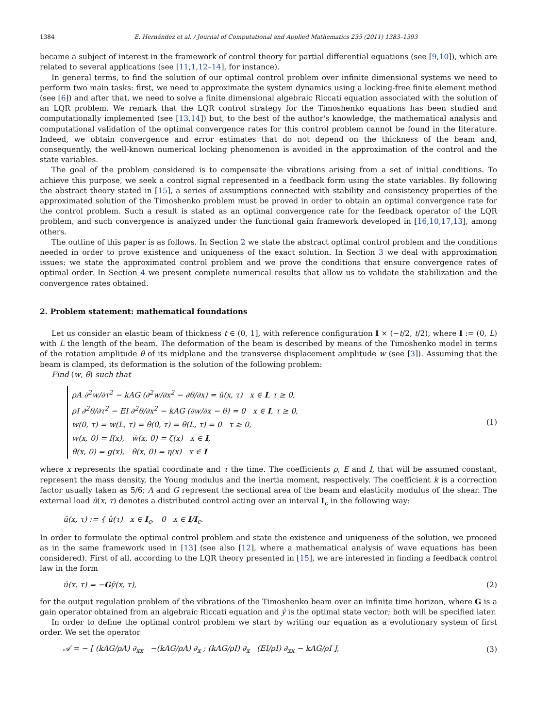1384 E. Hernández et al. / Journal of Computational and Applied Mathematics 235 (2011) 1383–1393
became a subject of interest in the framework of control theory for partial differential equations (see [9,10]), which are related to several applications (see [11,1,12–14], for instance).
In general terms, to find the solution of our optimal control problem over infinite dimensional systems we need to perform two main tasks: first, we need to approximate the system dynamics using a locking-free finite element method (see [6]) and after that, we need to solve a finite dimensional algebraic Riccati equation associated with the solution of an LQR problem. We remark that the LQR control strategy for the Timoshenko equations has been studied and computationally implemented (see [13,14]) but, to the best of the author's knowledge, the mathematical analysis and computational validation of the optimal convergence rates for this control problem cannot be found in the literature. Indeed, we obtain convergence and error estimates that do not depend on the thickness of the beam and, consequently, the well-known numerical locking phenomenon is avoided in the approximation of the control and the state variables.
The goal of the problem considered is to compensate the vibrations arising from a set of initial conditions. To achieve this purpose, we seek a control signal represented in a feedback form using the state variables. By following the abstract theory stated in [15], a series of assumptions connected with stability and consistency properties of the approximated solution of the Timoshenko problem must be proved in order to obtain an optimal convergence rate for the control problem. Such a result is stated as an optimal convergence rate for the feedback operator of the LQR problem, and such convergence is analyzed under the functional gain framework developed in [16,10,17,13], among others.
The outline of this paper is as follows. In Section 2 we state the abstract optimal control problem and the conditions needed in order to prove existence and uniqueness of the exact solution. In Section 3 we deal with approximation issues: we state the approximated control problem and we prove the conditions that ensure convergence rates of optimal order. In Section 4 we present complete numerical results that allow us to validate the stabilization and the convergence rates obtained.
2. Problem statement: mathematical foundations
Let us consider an elastic beam of thickness t ∈ (0, 1], with reference configuration I × (−t/2, t/2), where I := (0, L) with L the length of the beam. The deformation of the beam is described by means of the Timoshenko model in terms of the rotation amplitude θ of its midplane and the transverse displacement amplitude w (see [3]). Assuming that the beam is clamped, its deformation is the solution of the following problem:
Find (w, θ) such that
ρA ∂<sup>2</sup>w/∂τ<sup>2</sup> − kAG (∂<sup>2</sup>w/∂x<sup>2</sup> − ∂θ/∂x) = ū(x, τ) x ∈ I, τ ≥ 0,
ρI ∂<sup>2</sup>θ/∂τ<sup>2</sup> − EI ∂<sup>2</sup>θ/∂x<sup>2</sup> − kAG (∂w/∂x − θ) = 0 x ∈ I, τ ≥ 0,
w(0, τ) = w(L, τ) = θ(0, τ) = θ(L, τ) = 0 τ ≥ 0,
w(x, 0) = f(x), ẇ(x, 0) = ζ(x) x ∈ I,
θ(x, 0) = g(x), θ̇(x, 0) = η(x) x ∈ I
(1)
where x represents the spatial coordinate and τ the time. The coefficients ρ, E and I, that will be assumed constant, represent the mass density, the Young modulus and the inertia moment, respectively. The coefficient k is a correction factor usually taken as 5/6; A and G represent the sectional area of the beam and elasticity modulus of the shear. The external load ū(x, τ) denotes a distributed control acting over an interval I<sub>c</sub> in the following way:
ū(x, τ) := { û(τ) x ∈ I<sub>c</sub>, 0 x ∈ I/I<sub>c</sub>.
In order to formulate the optimal control problem and state the existence and uniqueness of the solution, we proceed as in the same framework used in [13] (see also [12], where a mathematical analysis of wave equations has been considered). First of all, according to the LQR theory presented in [15], we are interested in finding a feedback control law in the form
ū(x, τ) = −Gȳ(x, τ), (2)
for the output regulation problem of the vibrations of the Timoshenko beam over an infinite time horizon, where G is a gain operator obtained from an algebraic Riccati equation and ȳ is the optimal state vector; both will be specified later.
In order to define the optimal control problem we start by writing our equation as a evolutionary system of first order. We set the operator
𝒜 = − [ (kAG/ρA) ∂<sub>xx</sub> −(kAG/ρA) ∂<sub>x</sub> ; (kAG/ρI) ∂<sub>x</sub> (EI/ρI) ∂<sub>xx</sub> − kAG/ρI ],
(3)